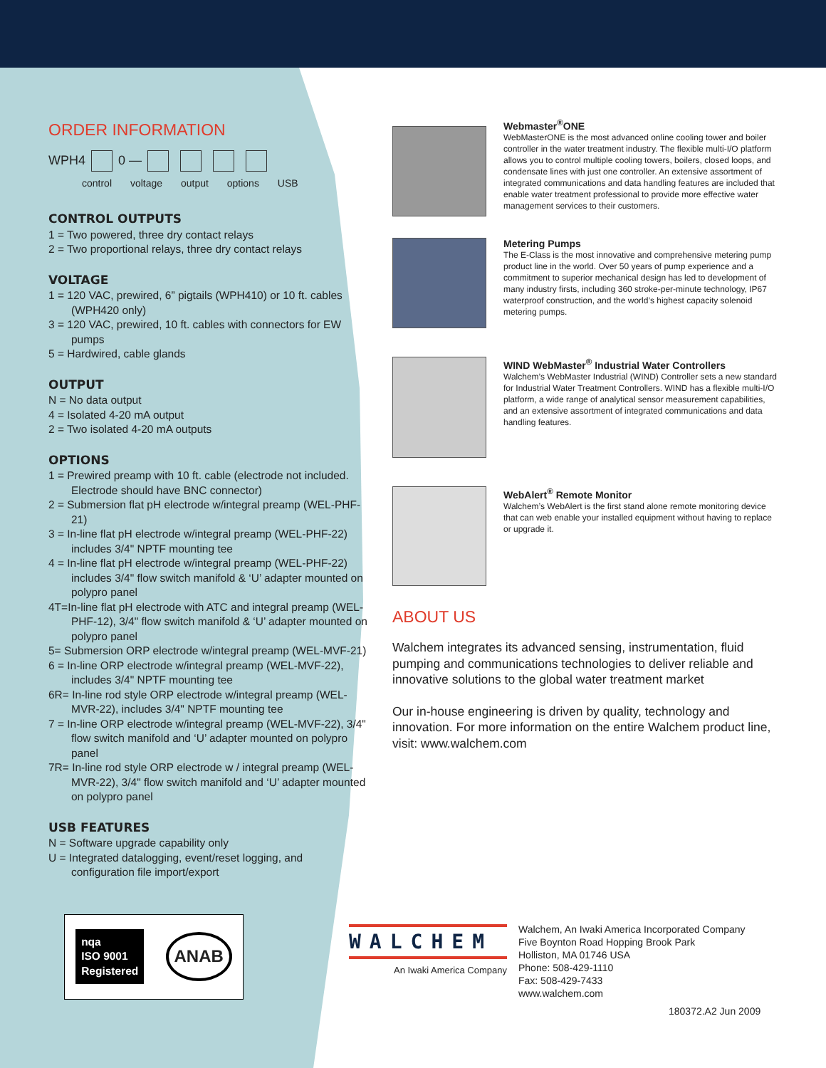ORDER INFORMATION
WPH4 0 —
control voltage output options USB
CONTROL OUTPUTS
1 = Two powered, three dry contact relays
2 = Two proportional relays, three dry contact relays
VOLTAGE
1 = 120 VAC, prewired, 6” pigtails (WPH410) or 10 ft. cables (WPH420 only)
3 = 120 VAC, prewired, 10 ft. cables with connectors for EW pumps
5 = Hardwired, cable glands
OUTPUT
N = No data output
4 = Isolated 4-20 mA output
2 = Two isolated 4-20 mA outputs
OPTIONS
1 = Prewired preamp with 10 ft. cable (electrode not included. Electrode should have BNC connector)
2 = Submersion flat pH electrode w/integral preamp (WEL-PHF-21)
3 = In-line flat pH electrode w/integral preamp (WEL-PHF-22) includes 3/4" NPTF mounting tee
4 = In-line flat pH electrode w/integral preamp (WEL-PHF-22) includes 3/4" flow switch manifold & ‘U’ adapter mounted on polypro panel
4T=In-line flat pH electrode with ATC and integral preamp (WEL-PHF-12), 3/4" flow switch manifold & ‘U’ adapter mounted on polypro panel
5= Submersion ORP electrode w/integral preamp (WEL-MVF-21)
6 = In-line ORP electrode w/integral preamp (WEL-MVF-22), includes 3/4" NPTF mounting tee
6R= In-line rod style ORP electrode w/integral preamp (WEL-MVR-22), includes 3/4" NPTF mounting tee
7 = In-line ORP electrode w/integral preamp (WEL-MVF-22), 3/4" flow switch manifold and ‘U’ adapter mounted on polypro panel
7R= In-line rod style ORP electrode w / integral preamp (WEL-MVR-22), 3/4" flow switch manifold and ‘U’ adapter mounted on polypro panel
USB FEATURES
N = Software upgrade capability only
U = Integrated datalogging, event/reset logging, and configuration file import/export
nqa
ISO 9001
Registered
ANAB
Webmaster<sup>®</sup>ONE
WebMasterONE is the most advanced online cooling tower and boiler controller in the water treatment industry. The flexible multi-I/O platform allows you to control multiple cooling towers, boilers, closed loops, and condensate lines with just one controller. An extensive assortment of integrated communications and data handling features are included that enable water treatment professional to provide more effective water management services to their customers.
Metering Pumps
The E-Class is the most innovative and comprehensive metering pump product line in the world. Over 50 years of pump experience and a commitment to superior mechanical design has led to development of many industry firsts, including 360 stroke-per-minute technology, IP67 waterproof construction, and the world’s highest capacity solenoid metering pumps.
WIND WebMaster<sup>®</sup> Industrial Water Controllers
Walchem’s WebMaster Industrial (WIND) Controller sets a new standard for Industrial Water Treatment Controllers. WIND has a flexible multi-I/O platform, a wide range of analytical sensor measurement capabilities, and an extensive assortment of integrated communications and data handling features.
WebAlert<sup>®</sup> Remote Monitor
Walchem’s WebAlert is the first stand alone remote monitoring device that can web enable your installed equipment without having to replace or upgrade it.
ABOUT US
Walchem integrates its advanced sensing, instrumentation, fluid pumping and communications technologies to deliver reliable and innovative solutions to the global water treatment market
Our in-house engineering is driven by quality, technology and innovation. For more information on the entire Walchem product line, visit: www.walchem.com
WALCHEM
An Iwaki America Company
Walchem, An Iwaki America Incorporated Company
Five Boynton Road Hopping Brook Park
Holliston, MA 01746 USA
Phone: 508-429-1110
Fax: 508-429-7433
www.walchem.com
180372.A2 Jun 2009